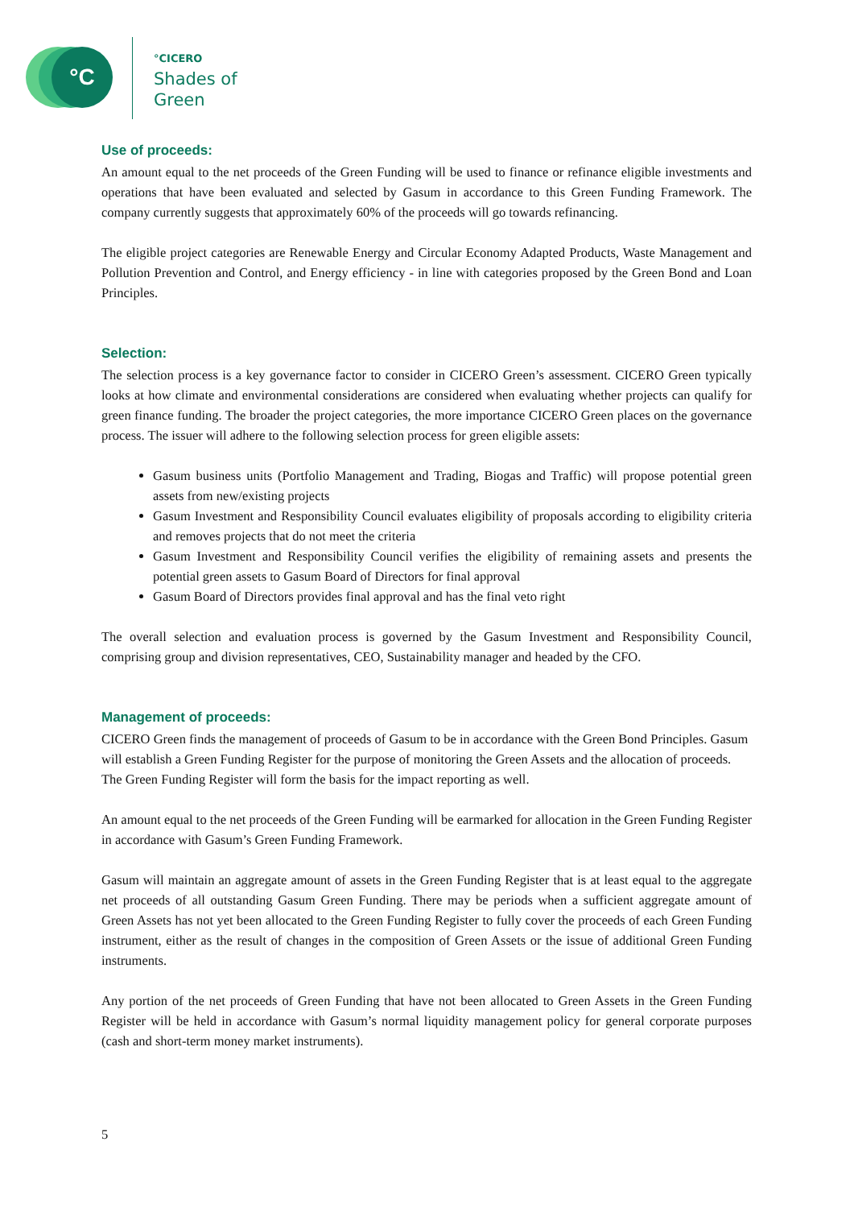°C
°CICERO
Shades of
Green
Use of proceeds:
An amount equal to the net proceeds of the Green Funding will be used to finance or refinance eligible investments and operations that have been evaluated and selected by Gasum in accordance to this Green Funding Framework. The company currently suggests that approximately 60% of the proceeds will go towards refinancing.
The eligible project categories are Renewable Energy and Circular Economy Adapted Products, Waste Management and Pollution Prevention and Control, and Energy efficiency - in line with categories proposed by the Green Bond and Loan Principles.
Selection:
The selection process is a key governance factor to consider in CICERO Green’s assessment. CICERO Green typically looks at how climate and environmental considerations are considered when evaluating whether projects can qualify for green finance funding. The broader the project categories, the more importance CICERO Green places on the governance process. The issuer will adhere to the following selection process for green eligible assets:
Gasum business units (Portfolio Management and Trading, Biogas and Traffic) will propose potential green assets from new/existing projects
Gasum Investment and Responsibility Council evaluates eligibility of proposals according to eligibility criteria and removes projects that do not meet the criteria
Gasum Investment and Responsibility Council verifies the eligibility of remaining assets and presents the potential green assets to Gasum Board of Directors for final approval
Gasum Board of Directors provides final approval and has the final veto right
The overall selection and evaluation process is governed by the Gasum Investment and Responsibility Council, comprising group and division representatives, CEO, Sustainability manager and headed by the CFO.
Management of proceeds:
CICERO Green finds the management of proceeds of Gasum to be in accordance with the Green Bond Principles. Gasum will establish a Green Funding Register for the purpose of monitoring the Green Assets and the allocation of proceeds. The Green Funding Register will form the basis for the impact reporting as well.
An amount equal to the net proceeds of the Green Funding will be earmarked for allocation in the Green Funding Register in accordance with Gasum’s Green Funding Framework.
Gasum will maintain an aggregate amount of assets in the Green Funding Register that is at least equal to the aggregate net proceeds of all outstanding Gasum Green Funding. There may be periods when a sufficient aggregate amount of Green Assets has not yet been allocated to the Green Funding Register to fully cover the proceeds of each Green Funding instrument, either as the result of changes in the composition of Green Assets or the issue of additional Green Funding instruments.
Any portion of the net proceeds of Green Funding that have not been allocated to Green Assets in the Green Funding Register will be held in accordance with Gasum’s normal liquidity management policy for general corporate purposes (cash and short-term money market instruments).
5